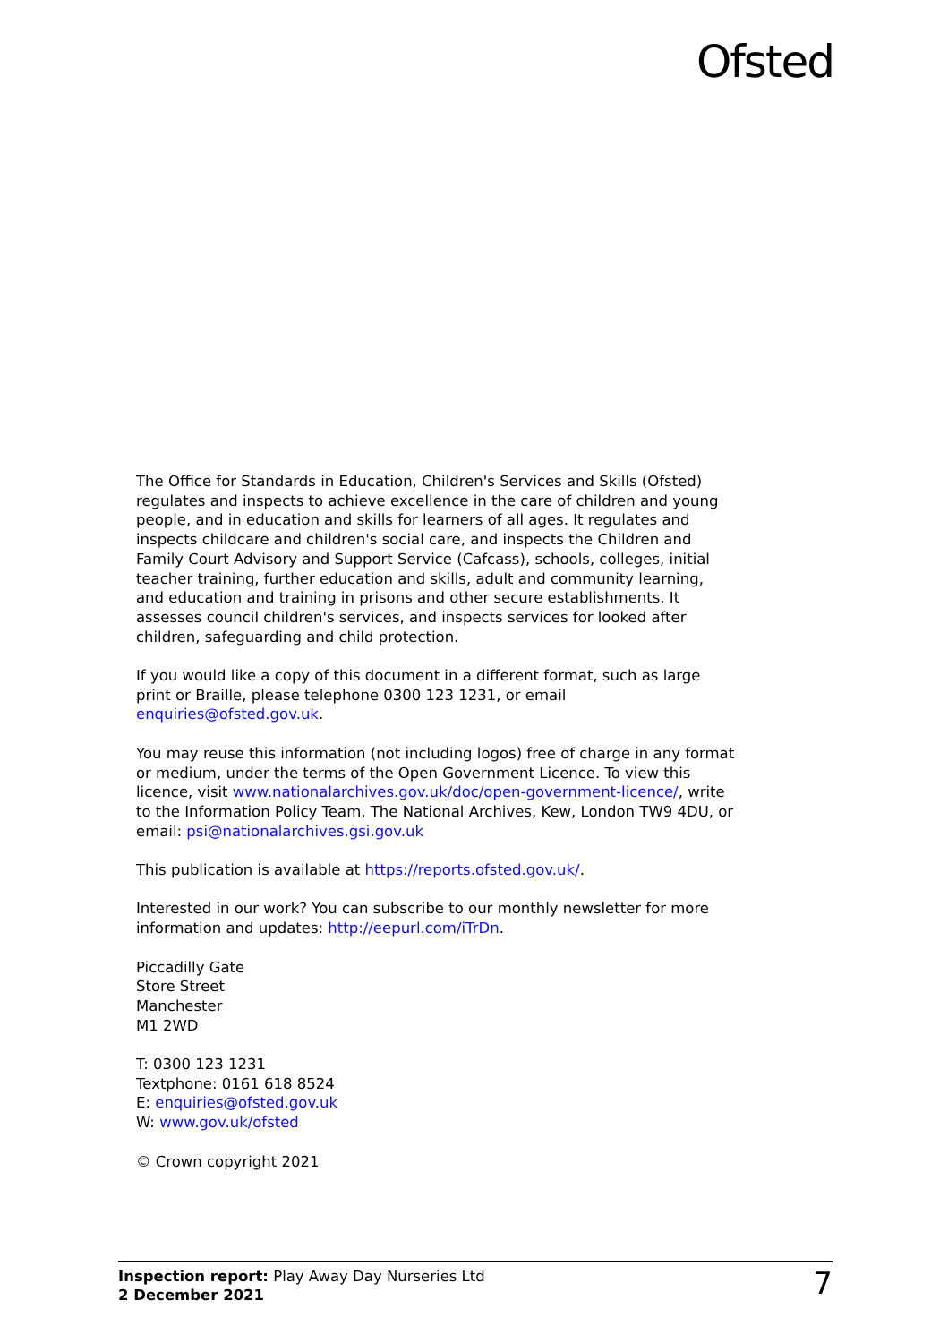Ofsted
The Office for Standards in Education, Children's Services and Skills (Ofsted) regulates and inspects to achieve excellence in the care of children and young people, and in education and skills for learners of all ages. It regulates and inspects childcare and children's social care, and inspects the Children and Family Court Advisory and Support Service (Cafcass), schools, colleges, initial teacher training, further education and skills, adult and community learning, and education and training in prisons and other secure establishments. It assesses council children's services, and inspects services for looked after children, safeguarding and child protection.
If you would like a copy of this document in a different format, such as large print or Braille, please telephone 0300 123 1231, or email enquiries@ofsted.gov.uk.
You may reuse this information (not including logos) free of charge in any format or medium, under the terms of the Open Government Licence. To view this licence, visit www.nationalarchives.gov.uk/doc/open-government-licence/, write to the Information Policy Team, The National Archives, Kew, London TW9 4DU, or email: psi@nationalarchives.gsi.gov.uk
This publication is available at https://reports.ofsted.gov.uk/.
Interested in our work? You can subscribe to our monthly newsletter for more information and updates: http://eepurl.com/iTrDn.
Piccadilly Gate
Store Street
Manchester
M1 2WD
T: 0300 123 1231
Textphone: 0161 618 8524
E: enquiries@ofsted.gov.uk
W: www.gov.uk/ofsted
© Crown copyright 2021
Inspection report: Play Away Day Nurseries Ltd
2 December 2021
7